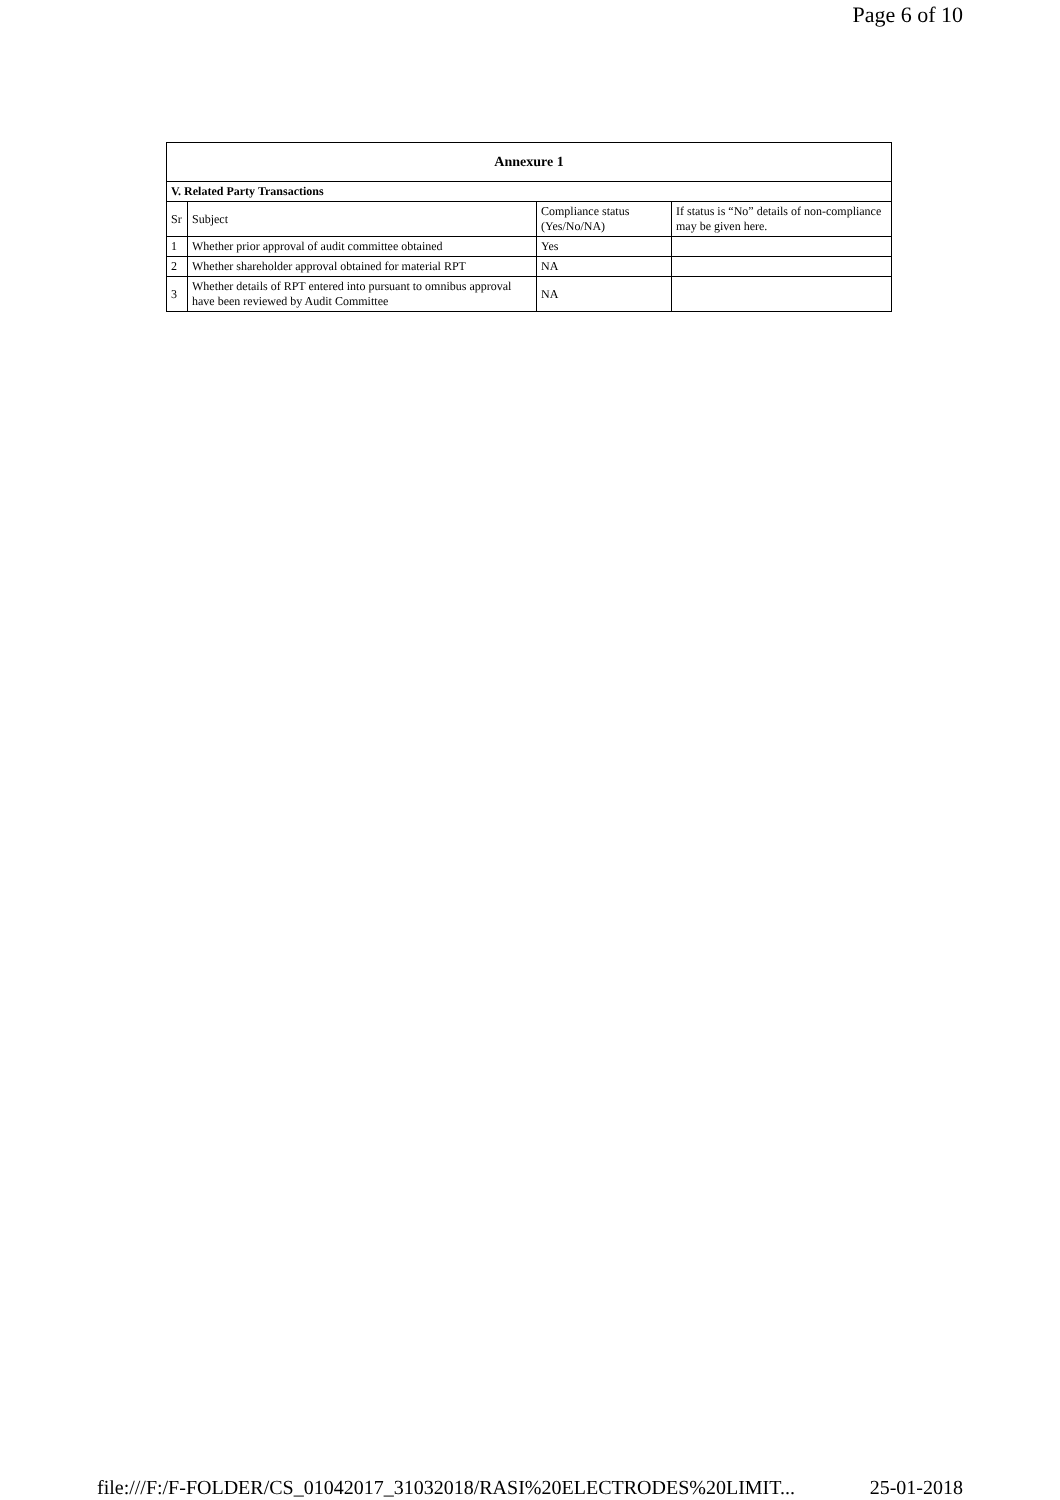Page 6 of 10
| Annexure 1 | | | |
| --- | --- | --- | --- |
| V. Related Party Transactions | | | |
| Sr | Subject | Compliance status (Yes/No/NA) | If status is “No” details of non-compliance may be given here. |
| 1 | Whether prior approval of audit committee obtained | Yes | |
| 2 | Whether shareholder approval obtained for material RPT | NA | |
| 3 | Whether details of RPT entered into pursuant to omnibus approval have been reviewed by Audit Committee | NA | |
file:///F:/F-FOLDER/CS_01042017_31032018/RASI%20ELECTRODES%20LIMIT... 25-01-2018